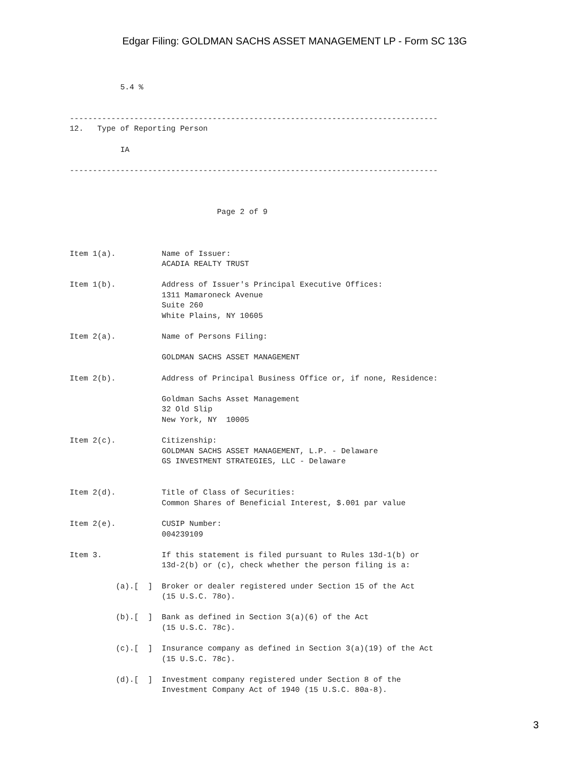Edgar Filing: GOLDMAN SACHS ASSET MANAGEMENT LP - Form SC 13G
           5.4 %


--------------------------------------------------------------------------------
12.   Type of Reporting Person

           IA

--------------------------------------------------------------------------------



                                Page 2 of 9



Item 1(a).          Name of Issuer:
                    ACADIA REALTY TRUST

Item 1(b).          Address of Issuer's Principal Executive Offices:
                    1311 Mamaroneck Avenue
                    Suite 260
                    White Plains, NY 10605

Item 2(a).          Name of Persons Filing:

                    GOLDMAN SACHS ASSET MANAGEMENT

Item 2(b).          Address of Principal Business Office or, if none, Residence:

                    Goldman Sachs Asset Management
                    32 Old Slip
                    New York, NY  10005

Item 2(c).          Citizenship:
                    GOLDMAN SACHS ASSET MANAGEMENT, L.P. - Delaware
                    GS INVESTMENT STRATEGIES, LLC - Delaware


Item 2(d).          Title of Class of Securities:
                    Common Shares of Beneficial Interest, $.001 par value

Item 2(e).          CUSIP Number:
                    004239109

Item 3.             If this statement is filed pursuant to Rules 13d-1(b) or
                    13d-2(b) or (c), check whether the person filing is a:

          (a).[  ]  Broker or dealer registered under Section 15 of the Act
                    (15 U.S.C. 78o).

          (b).[  ]  Bank as defined in Section 3(a)(6) of the Act
                    (15 U.S.C. 78c).

          (c).[  ]  Insurance company as defined in Section 3(a)(19) of the Act
                    (15 U.S.C. 78c).

          (d).[  ]  Investment company registered under Section 8 of the
                    Investment Company Act of 1940 (15 U.S.C. 80a-8).
3